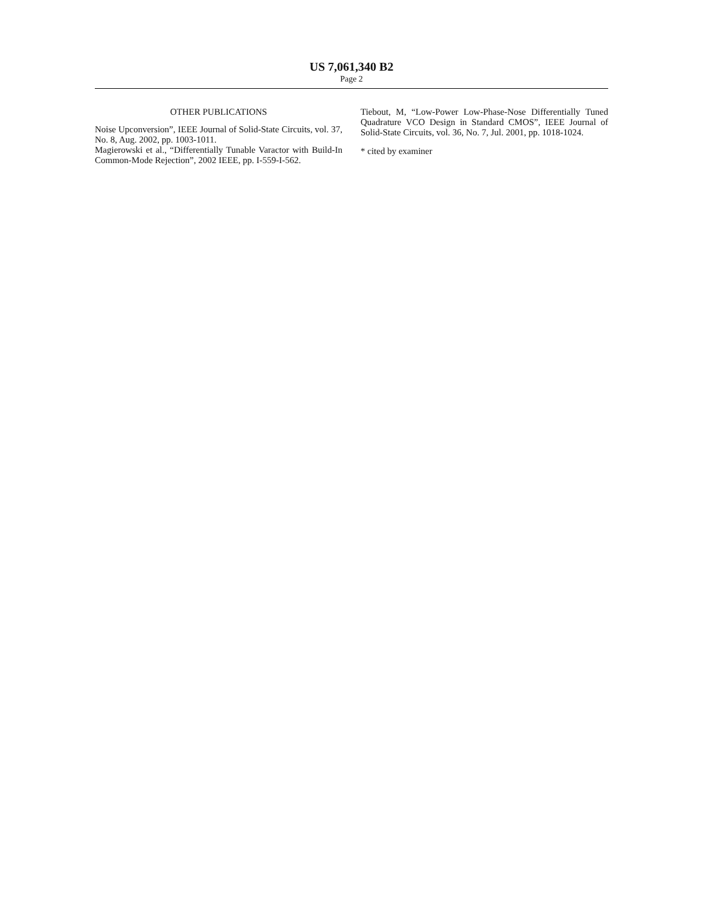US 7,061,340 B2
Page 2
OTHER PUBLICATIONS
Noise Upconversion”, IEEE Journal of Solid-State Circuits, vol. 37, No. 8, Aug. 2002, pp. 1003-1011.
Magierowski et al., “Differentially Tunable Varactor with Build-In Common-Mode Rejection”, 2002 IEEE, pp. I-559-I-562.
Tiebout, M, “Low-Power Low-Phase-Nose Differentially Tuned Quadrature VCO Design in Standard CMOS”, IEEE Journal of Solid-State Circuits, vol. 36, No. 7, Jul. 2001, pp. 1018-1024.
* cited by examiner